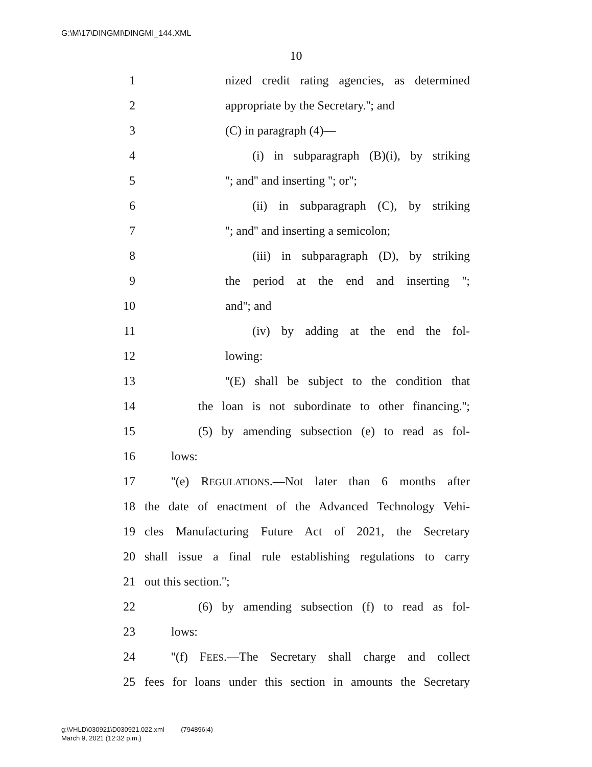G:\M\17\DINGMI\DINGMI_144.XML
10
1 nized credit rating agencies, as determined
2 appropriate by the Secretary.''; and
3 (C) in paragraph (4)—
4 (i) in subparagraph (B)(i), by striking
5 ''; and'' and inserting ''; or'';
6 (ii) in subparagraph (C), by striking
7 ''; and'' and inserting a semicolon;
8 (iii) in subparagraph (D), by striking
9 the period at the end and inserting '';
10 and''; and
11 (iv) by adding at the end the fol-
12 lowing:
13 ''(E) shall be subject to the condition that
14 the loan is not subordinate to other financing.'';
15 (5) by amending subsection (e) to read as fol-
16 lows:
17 ''(e) REGULATIONS.—Not later than 6 months after
18 the date of enactment of the Advanced Technology Vehi-
19 cles Manufacturing Future Act of 2021, the Secretary
20 shall issue a final rule establishing regulations to carry
21 out this section.'';
22 (6) by amending subsection (f) to read as fol-
23 lows:
24 ''(f) FEES.—The Secretary shall charge and collect
25 fees for loans under this section in amounts the Secretary
g:\VHLD\030921\D030921.022.xml (794896|4)
March 9, 2021 (12:32 p.m.)